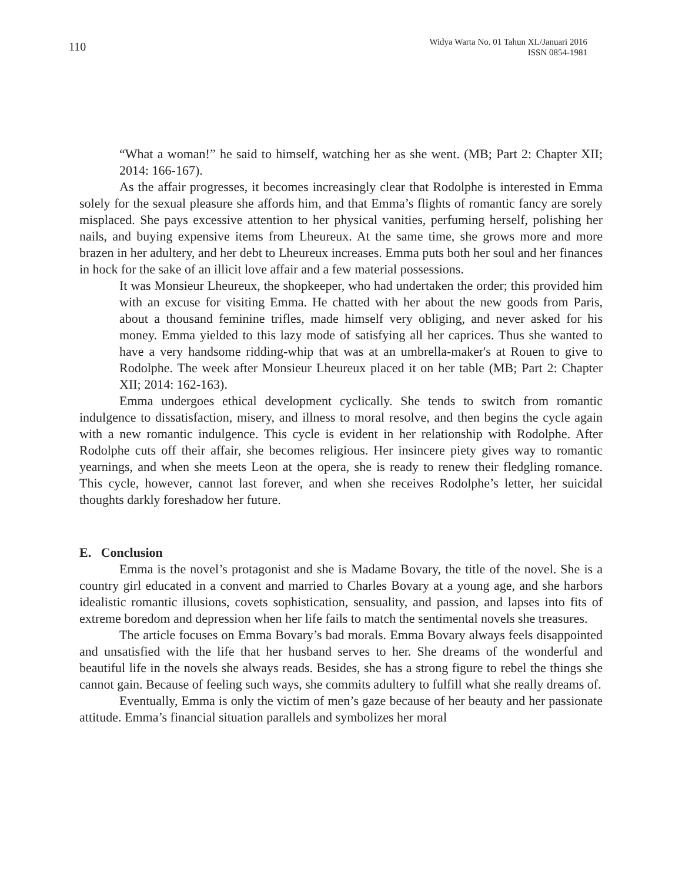110
Widya Warta No. 01 Tahun XL/Januari 2016
ISSN 0854-1981
“What a woman!” he said to himself, watching her as she went. (MB; Part 2: Chapter XII; 2014: 166-167).
As the affair progresses, it becomes increasingly clear that Rodolphe is interested in Emma solely for the sexual pleasure she affords him, and that Emma’s flights of romantic fancy are sorely misplaced. She pays excessive attention to her physical vanities, perfuming herself, polishing her nails, and buying expensive items from Lheureux. At the same time, she grows more and more brazen in her adultery, and her debt to Lheureux increases. Emma puts both her soul and her finances in hock for the sake of an illicit love affair and a few material possessions.
It was Monsieur Lheureux, the shopkeeper, who had undertaken the order; this provided him with an excuse for visiting Emma. He chatted with her about the new goods from Paris, about a thousand feminine trifles, made himself very obliging, and never asked for his money. Emma yielded to this lazy mode of satisfying all her caprices. Thus she wanted to have a very handsome ridding-whip that was at an umbrella-maker's at Rouen to give to Rodolphe. The week after Monsieur Lheureux placed it on her table (MB; Part 2: Chapter XII; 2014: 162-163).
Emma undergoes ethical development cyclically. She tends to switch from romantic indulgence to dissatisfaction, misery, and illness to moral resolve, and then begins the cycle again with a new romantic indulgence. This cycle is evident in her relationship with Rodolphe. After Rodolphe cuts off their affair, she becomes religious. Her insincere piety gives way to romantic yearnings, and when she meets Leon at the opera, she is ready to renew their fledgling romance. This cycle, however, cannot last forever, and when she receives Rodolphe’s letter, her suicidal thoughts darkly foreshadow her future.
E. Conclusion
Emma is the novel’s protagonist and she is Madame Bovary, the title of the novel. She is a country girl educated in a convent and married to Charles Bovary at a young age, and she harbors idealistic romantic illusions, covets sophistication, sensuality, and passion, and lapses into fits of extreme boredom and depression when her life fails to match the sentimental novels she treasures.
The article focuses on Emma Bovary’s bad morals. Emma Bovary always feels disappointed and unsatisfied with the life that her husband serves to her. She dreams of the wonderful and beautiful life in the novels she always reads. Besides, she has a strong figure to rebel the things she cannot gain. Because of feeling such ways, she commits adultery to fulfill what she really dreams of.
Eventually, Emma is only the victim of men’s gaze because of her beauty and her passionate attitude. Emma’s financial situation parallels and symbolizes her moral